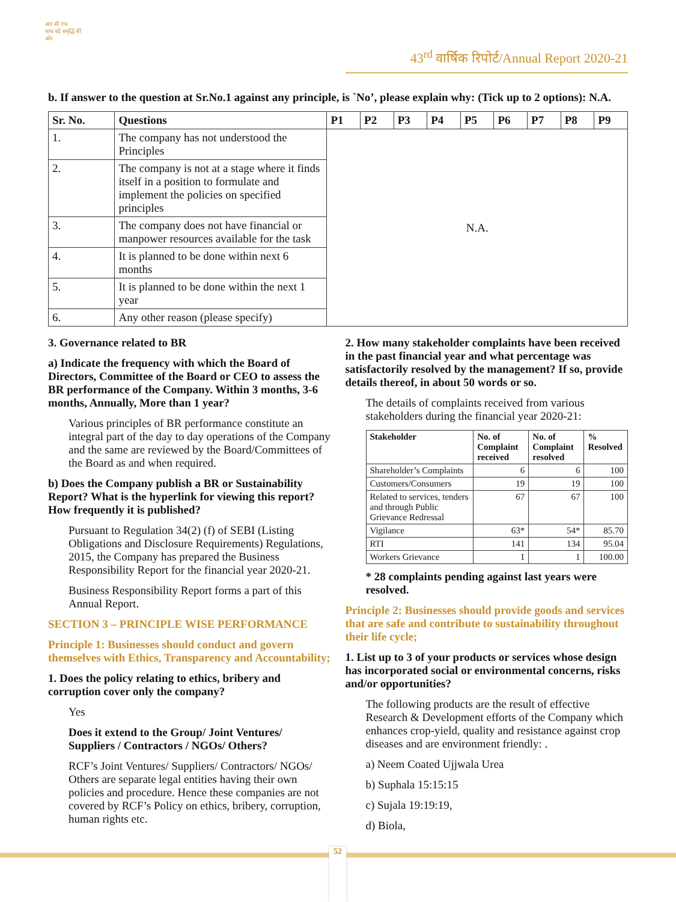आर सी एफ
साथ बढ़े समृद्धि की ओर
43<sup>rd</sup> वार्षिक रिपोर्ट/Annual Report 2020-21
b. If answer to the question at Sr.No.1 against any principle, is `No’, please explain why: (Tick up to 2 options): N.A.
| Sr. No. | Questions | P1 | P2 | P3 | P4 | P5 | P6 | P7 | P8 | P9 |
| --- | --- | --- | --- | --- | --- | --- | --- | --- | --- | --- |
| 1. | The company has not understood the Principles | N.A. | | | | | | | | |
| 2. | The company is not at a stage where it finds itself in a position to formulate and implement the policies on specified principles | | | | | | | | | |
| 3. | The company does not have financial or manpower resources available for the task | | | | | | | | | |
| 4. | It is planned to be done within next 6 months | | | | | | | | | |
| 5. | It is planned to be done within the next 1 year | | | | | | | | | |
| 6. | Any other reason (please specify) | | | | | | | | | |
3. Governance related to BR
a) Indicate the frequency with which the Board of Directors, Committee of the Board or CEO to assess the BR performance of the Company. Within 3 months, 3-6 months, Annually, More than 1 year?
Various principles of BR performance constitute an integral part of the day to day operations of the Company and the same are reviewed by the Board/Committees of the Board as and when required.
b) Does the Company publish a BR or Sustainability Report? What is the hyperlink for viewing this report? How frequently it is published?
Pursuant to Regulation 34(2) (f) of SEBI (Listing Obligations and Disclosure Requirements) Regulations, 2015, the Company has prepared the Business Responsibility Report for the financial year 2020-21.
Business Responsibility Report forms a part of this Annual Report.
SECTION 3 – PRINCIPLE WISE PERFORMANCE
Principle 1: Businesses should conduct and govern themselves with Ethics, Transparency and Accountability;
1. Does the policy relating to ethics, bribery and corruption cover only the company?
Yes
Does it extend to the Group/ Joint Ventures/ Suppliers / Contractors / NGOs/ Others?
RCF’s Joint Ventures/ Suppliers/ Contractors/ NGOs/ Others are separate legal entities having their own policies and procedure. Hence these companies are not covered by RCF’s Policy on ethics, bribery, corruption, human rights etc.
2. How many stakeholder complaints have been received in the past financial year and what percentage was satisfactorily resolved by the management? If so, provide details thereof, in about 50 words or so.
The details of complaints received from various stakeholders during the financial year 2020-21:
| Stakeholder | No. of Complaint received | No. of Complaint resolved | % Resolved |
| --- | --- | --- | --- |
| Shareholder’s Complaints | 6 | 6 | 100 |
| Customers/Consumers | 19 | 19 | 100 |
| Related to services, tenders and through Public Grievance Redressal | 67 | 67 | 100 |
| Vigilance | 63* | 54* | 85.70 |
| RTI | 141 | 134 | 95.04 |
| Workers Grievance | 1 | 1 | 100.00 |
* 28 complaints pending against last years were resolved.
Principle 2: Businesses should provide goods and services that are safe and contribute to sustainability throughout their life cycle;
1. List up to 3 of your products or services whose design has incorporated social or environmental concerns, risks and/or opportunities?
The following products are the result of effective Research & Development efforts of the Company which enhances crop-yield, quality and resistance against crop diseases and are environment friendly: .
a) Neem Coated Ujjwala Urea
b) Suphala 15:15:15
c) Sujala 19:19:19,
d) Biola,
52